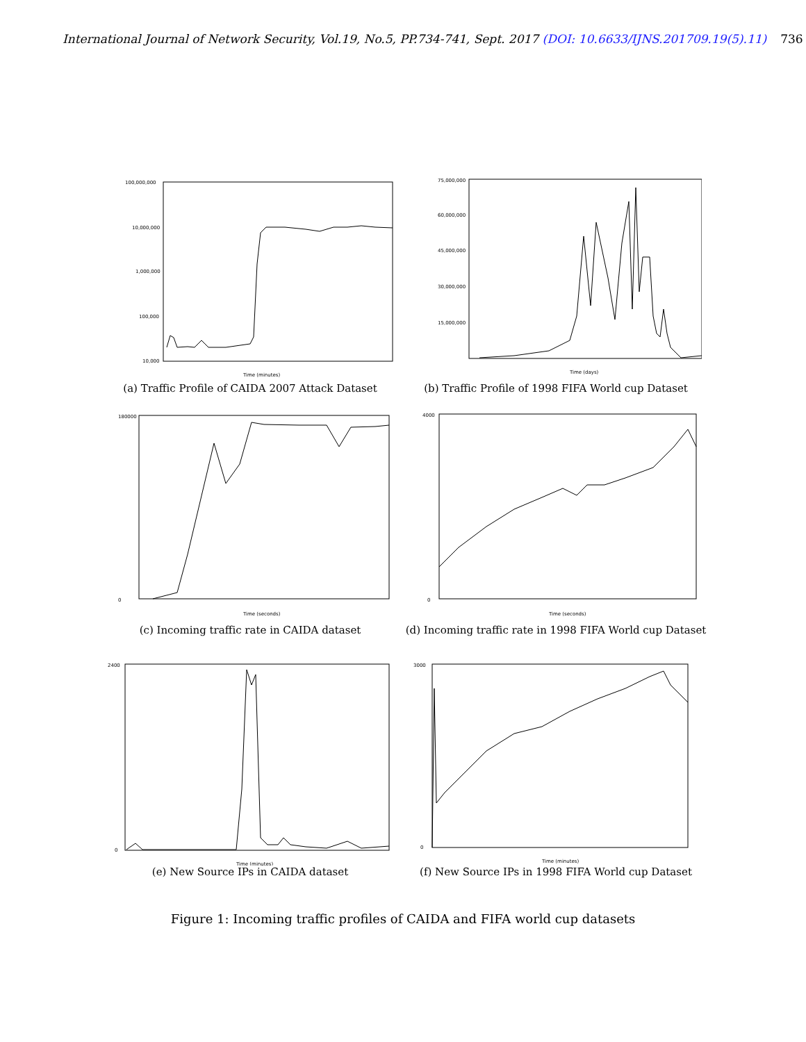International Journal of Network Security, Vol.19, No.5, PP.734-741, Sept. 2017 (DOI: 10.6633/IJNS.201709.19(5).11) 736
100,000,000
10,000,000
1,000,000
100,000
10,000
Time (minutes)
(a) Traffic Profile of CAIDA 2007 Attack Dataset
75,000,000
60,000,000
45,000,000
30,000,000
15,000,000
Time (days)
(b) Traffic Profile of 1998 FIFA World cup Dataset
180000
0
Time (seconds)
(c) Incoming traffic rate in CAIDA dataset
4000
0
Time (seconds)
(d) Incoming traffic rate in 1998 FIFA World cup Dataset
2400
0
Time (minutes)
(e) New Source IPs in CAIDA dataset
3000
0
Time (minutes)
(f) New Source IPs in 1998 FIFA World cup Dataset
Figure 1: Incoming traffic profiles of CAIDA and FIFA world cup datasets